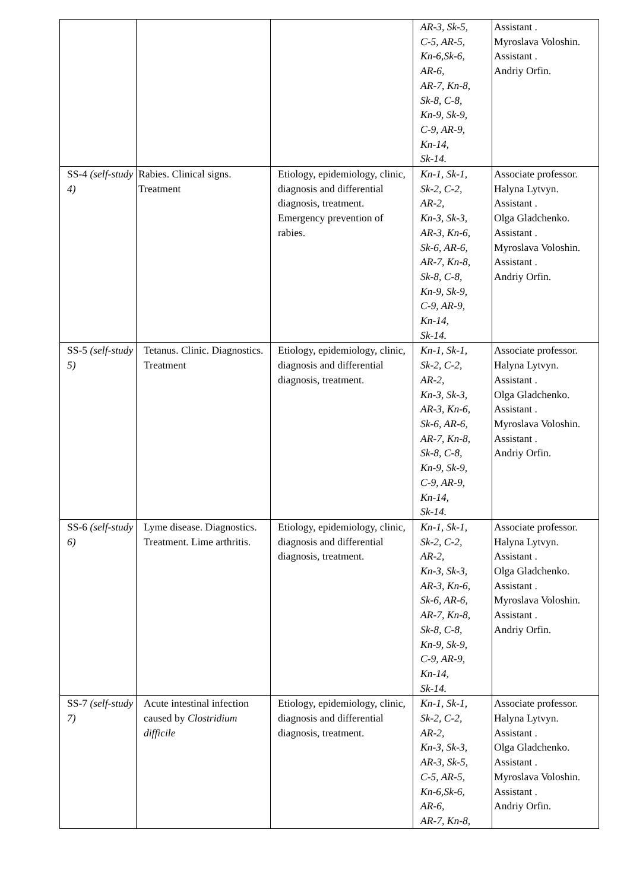| | | | AR-3, Sk-5, C-5, AR-5, Kn-6,Sk-6, AR-6, AR-7, Kn-8, Sk-8, C-8, Kn-9, Sk-9, C-9, AR-9, Kn-14, Sk-14. | Assistant . Myroslava Voloshin. Assistant . Andriy Orfin. |
| SS-4 (self-study 4) | Rabies. Clinical signs. Treatment | Etiology, epidemiology, clinic, diagnosis and differential diagnosis, treatment. Emergency prevention of rabies. | Kn-1, Sk-1, Sk-2, C-2, AR-2, Kn-3, Sk-3, AR-3, Kn-6, Sk-6, AR-6, AR-7, Kn-8, Sk-8, C-8, Kn-9, Sk-9, C-9, AR-9, Kn-14, Sk-14. | Associate professor. Halyna Lytvyn. Assistant . Olga Gladchenko. Assistant . Myroslava Voloshin. Assistant . Andriy Orfin. |
| SS-5 (self-study 5) | Tetanus. Clinic. Diagnostics. Treatment | Etiology, epidemiology, clinic, diagnosis and differential diagnosis, treatment. | Kn-1, Sk-1, Sk-2, C-2, AR-2, Kn-3, Sk-3, AR-3, Kn-6, Sk-6, AR-6, AR-7, Kn-8, Sk-8, C-8, Kn-9, Sk-9, C-9, AR-9, Kn-14, Sk-14. | Associate professor. Halyna Lytvyn. Assistant . Olga Gladchenko. Assistant . Myroslava Voloshin. Assistant . Andriy Orfin. |
| SS-6 (self-study 6) | Lyme disease. Diagnostics. Treatment. Lime arthritis. | Etiology, epidemiology, clinic, diagnosis and differential diagnosis, treatment. | Kn-1, Sk-1, Sk-2, C-2, AR-2, Kn-3, Sk-3, AR-3, Kn-6, Sk-6, AR-6, AR-7, Kn-8, Sk-8, C-8, Kn-9, Sk-9, C-9, AR-9, Kn-14, Sk-14. | Associate professor. Halyna Lytvyn. Assistant . Olga Gladchenko. Assistant . Myroslava Voloshin. Assistant . Andriy Orfin. |
| SS-7 (self-study 7) | Acute intestinal infection caused by Clostridium difficile | Etiology, epidemiology, clinic, diagnosis and differential diagnosis, treatment. | Kn-1, Sk-1, Sk-2, C-2, AR-2, Kn-3, Sk-3, AR-3, Sk-5, C-5, AR-5, Kn-6,Sk-6, AR-6, AR-7, Kn-8, | Associate professor. Halyna Lytvyn. Assistant . Olga Gladchenko. Assistant . Myroslava Voloshin. Assistant . Andriy Orfin. |